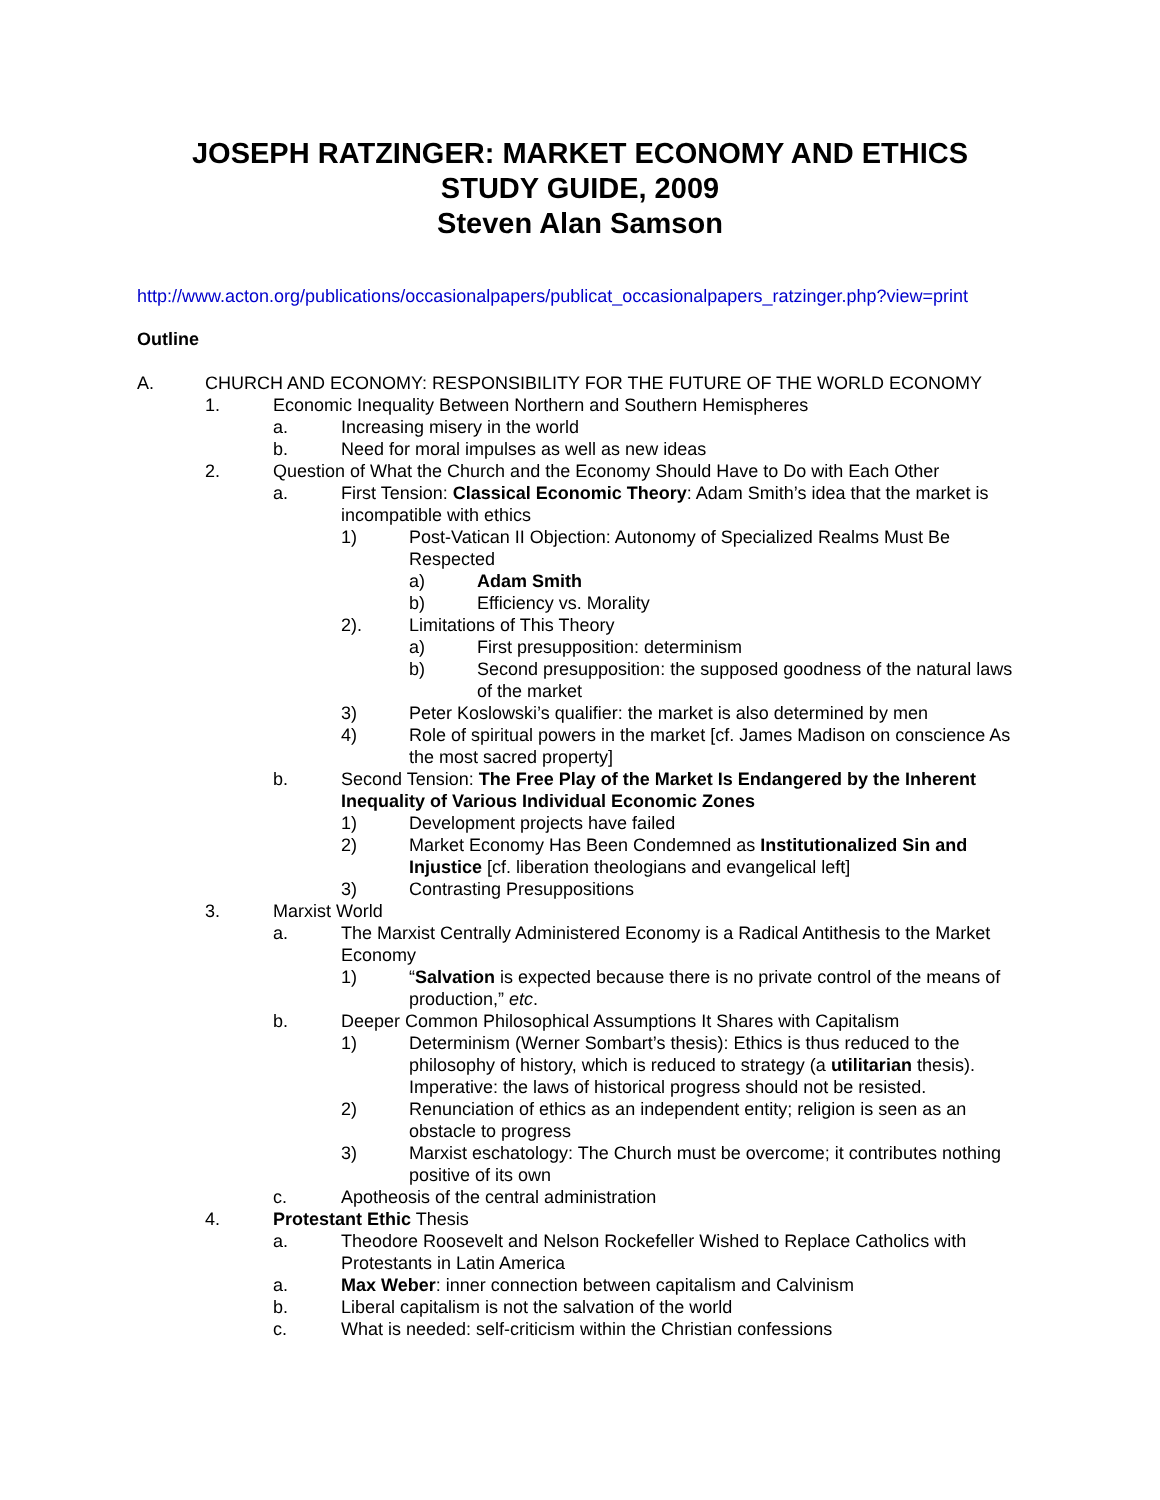JOSEPH RATZINGER: MARKET ECONOMY AND ETHICS
STUDY GUIDE, 2009
Steven Alan Samson
http://www.acton.org/publications/occasionalpapers/publicat_occasionalpapers_ratzinger.php?view=print
Outline
A. CHURCH AND ECONOMY: RESPONSIBILITY FOR THE FUTURE OF THE WORLD ECONOMY
1. Economic Inequality Between Northern and Southern Hemispheres
a. Increasing misery in the world
b. Need for moral impulses as well as new ideas
2. Question of What the Church and the Economy Should Have to Do with Each Other
a. First Tension: Classical Economic Theory: Adam Smith’s idea that the market is incompatible with ethics
1) Post-Vatican II Objection: Autonomy of Specialized Realms Must Be Respected
a) Adam Smith
b) Efficiency vs. Morality
2). Limitations of This Theory
a) First presupposition: determinism
b) Second presupposition: the supposed goodness of the natural laws of the market
3) Peter Koslowski’s qualifier: the market is also determined by men
4) Role of spiritual powers in the market [cf. James Madison on conscience As the most sacred property]
b. Second Tension: The Free Play of the Market Is Endangered by the Inherent Inequality of Various Individual Economic Zones
1) Development projects have failed
2) Market Economy Has Been Condemned as Institutionalized Sin and Injustice [cf. liberation theologians and evangelical left]
3) Contrasting Presuppositions
3. Marxist World
a. The Marxist Centrally Administered Economy is a Radical Antithesis to the Market Economy
1) “Salvation is expected because there is no private control of the means of production,” etc.
b. Deeper Common Philosophical Assumptions It Shares with Capitalism
1) Determinism (Werner Sombart’s thesis): Ethics is thus reduced to the philosophy of history, which is reduced to strategy (a utilitarian thesis). Imperative: the laws of historical progress should not be resisted.
2) Renunciation of ethics as an independent entity; religion is seen as an obstacle to progress
3) Marxist eschatology: The Church must be overcome; it contributes nothing positive of its own
c. Apotheosis of the central administration
4. Protestant Ethic Thesis
a. Theodore Roosevelt and Nelson Rockefeller Wished to Replace Catholics with Protestants in Latin America
a. Max Weber: inner connection between capitalism and Calvinism
b. Liberal capitalism is not the salvation of the world
c. What is needed: self-criticism within the Christian confessions